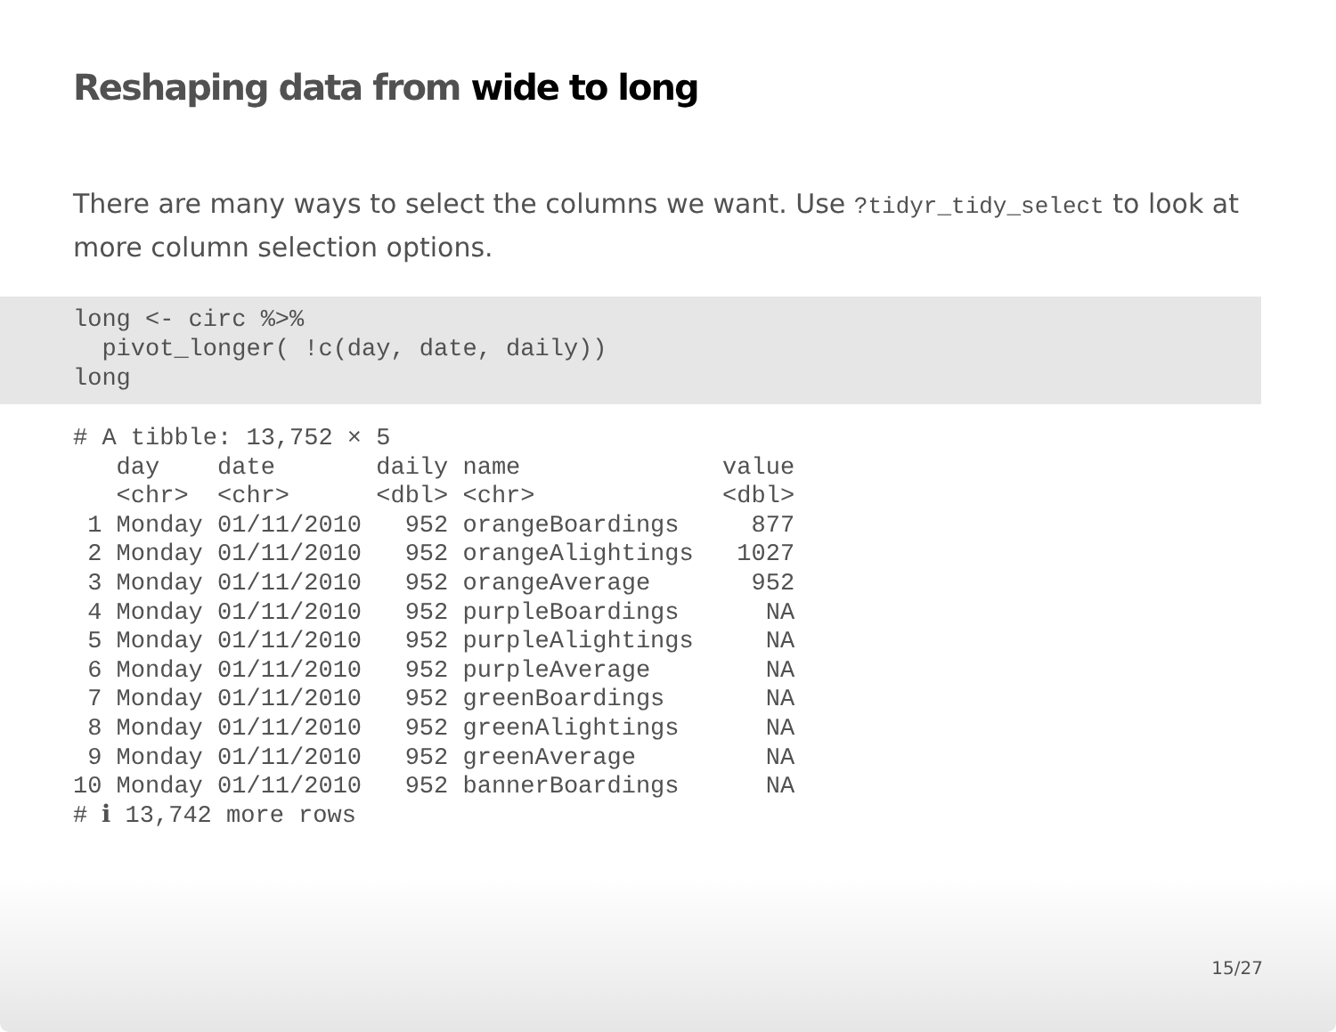Reshaping data from wide to long
There are many ways to select the columns we want. Use ?tidyr_tidy_select to look at more column selection options.
long <- circ %>%
  pivot_longer( !c(day, date, daily))
long
# A tibble: 13,752 × 5
   day    date       daily name              value
   <chr>  <chr>      <dbl> <chr>             <dbl>
 1 Monday 01/11/2010   952 orangeBoardings     877
 2 Monday 01/11/2010   952 orangeAlightings   1027
 3 Monday 01/11/2010   952 orangeAverage       952
 4 Monday 01/11/2010   952 purpleBoardings      NA
 5 Monday 01/11/2010   952 purpleAlightings     NA
 6 Monday 01/11/2010   952 purpleAverage        NA
 7 Monday 01/11/2010   952 greenBoardings       NA
 8 Monday 01/11/2010   952 greenAlightings      NA
 9 Monday 01/11/2010   952 greenAverage         NA
10 Monday 01/11/2010   952 bannerBoardings      NA
# ℹ 13,742 more rows
15/27